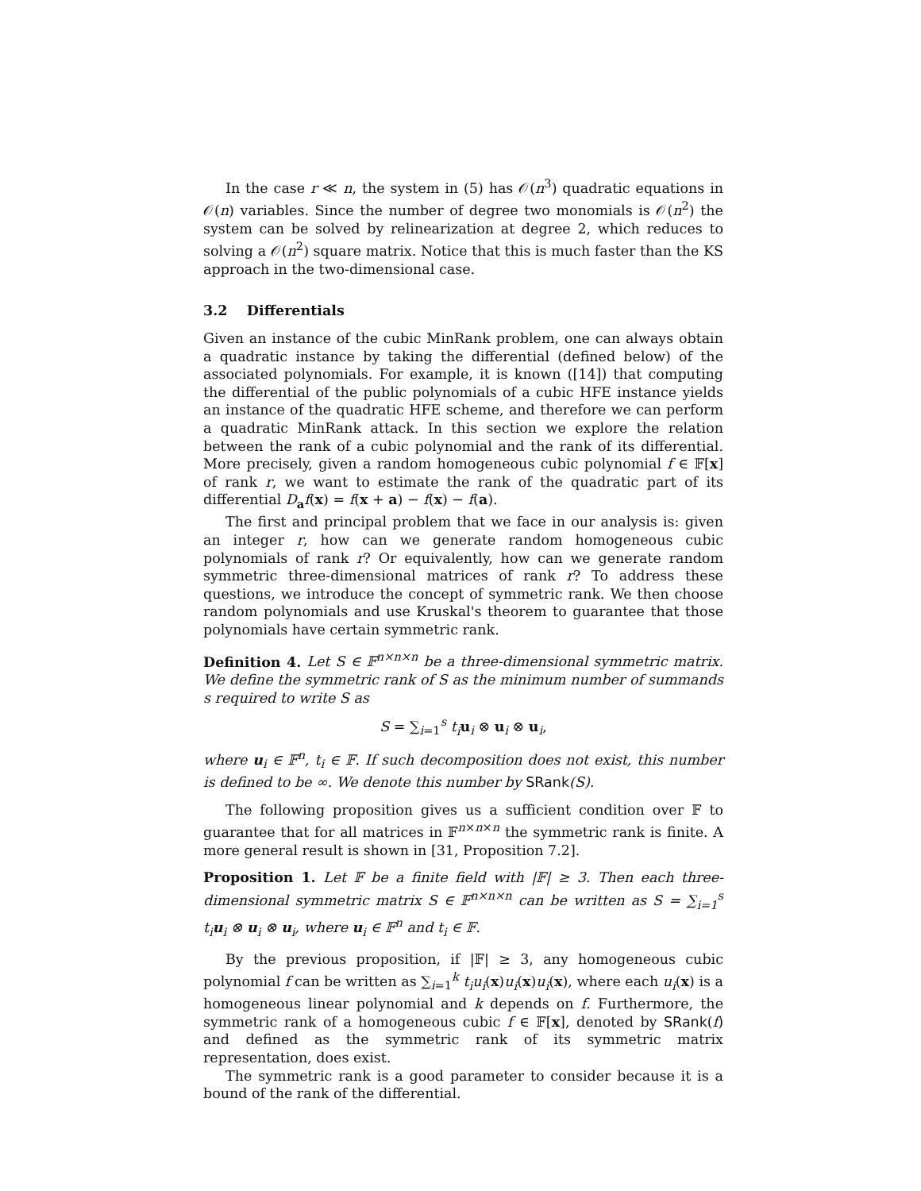In the case r ≪ n, the system in (5) has 𝒪(n<sup>3</sup>) quadratic equations in 𝒪(n) variables. Since the number of degree two monomials is 𝒪(n<sup>2</sup>) the system can be solved by relinearization at degree 2, which reduces to solving a 𝒪(n<sup>2</sup>) square matrix. Notice that this is much faster than the KS approach in the two-dimensional case.
3.2 Differentials
Given an instance of the cubic MinRank problem, one can always obtain a quadratic instance by taking the differential (defined below) of the associated polynomials. For example, it is known ([14]) that computing the differential of the public polynomials of a cubic HFE instance yields an instance of the quadratic HFE scheme, and therefore we can perform a quadratic MinRank attack. In this section we explore the relation between the rank of a cubic polynomial and the rank of its differential. More precisely, given a random homogeneous cubic polynomial f ∈ 𝔽[x] of rank r, we want to estimate the rank of the quadratic part of its differential D<sub>a</sub>f(x) = f(x + a) − f(x) − f(a).
The first and principal problem that we face in our analysis is: given an integer r, how can we generate random homogeneous cubic polynomials of rank r? Or equivalently, how can we generate random symmetric three-dimensional matrices of rank r? To address these questions, we introduce the concept of symmetric rank. We then choose random polynomials and use Kruskal's theorem to guarantee that those polynomials have certain symmetric rank.
Definition 4. Let S ∈ 𝔽<sup>n×n×n</sup> be a three-dimensional symmetric matrix. We define the symmetric rank of S as the minimum number of summands s required to write S as
S = ∑<sub>i=1</sub><sup>s</sup> t<sub>i</sub> u<sub>i</sub> ⊗ u<sub>i</sub> ⊗ u<sub>i</sub>,
where u<sub>i</sub> ∈ 𝔽<sup>n</sup>, t<sub>i</sub> ∈ 𝔽. If such decomposition does not exist, this number is defined to be ∞. We denote this number by SRank(S).
The following proposition gives us a sufficient condition over 𝔽 to guarantee that for all matrices in 𝔽<sup>n×n×n</sup> the symmetric rank is finite. A more general result is shown in [31, Proposition 7.2].
Proposition 1. Let 𝔽 be a finite field with |𝔽| ≥ 3. Then each three-dimensional symmetric matrix S ∈ 𝔽<sup>n×n×n</sup> can be written as S = ∑<sub>i=1</sub><sup>s</sup> t<sub>i</sub>u<sub>i</sub> ⊗ u<sub>i</sub> ⊗ u<sub>i</sub>, where u<sub>i</sub> ∈ 𝔽<sup>n</sup> and t<sub>i</sub> ∈ 𝔽.
By the previous proposition, if |𝔽| ≥ 3, any homogeneous cubic polynomial f can be written as ∑<sub>i=1</sub><sup>k</sup> t<sub>i</sub>u<sub>i</sub>(x)u<sub>i</sub>(x)u<sub>i</sub>(x), where each u<sub>i</sub>(x) is a homogeneous linear polynomial and k depends on f. Furthermore, the symmetric rank of a homogeneous cubic f ∈ 𝔽[x], denoted by SRank(f) and defined as the symmetric rank of its symmetric matrix representation, does exist.
The symmetric rank is a good parameter to consider because it is a bound of the rank of the differential.